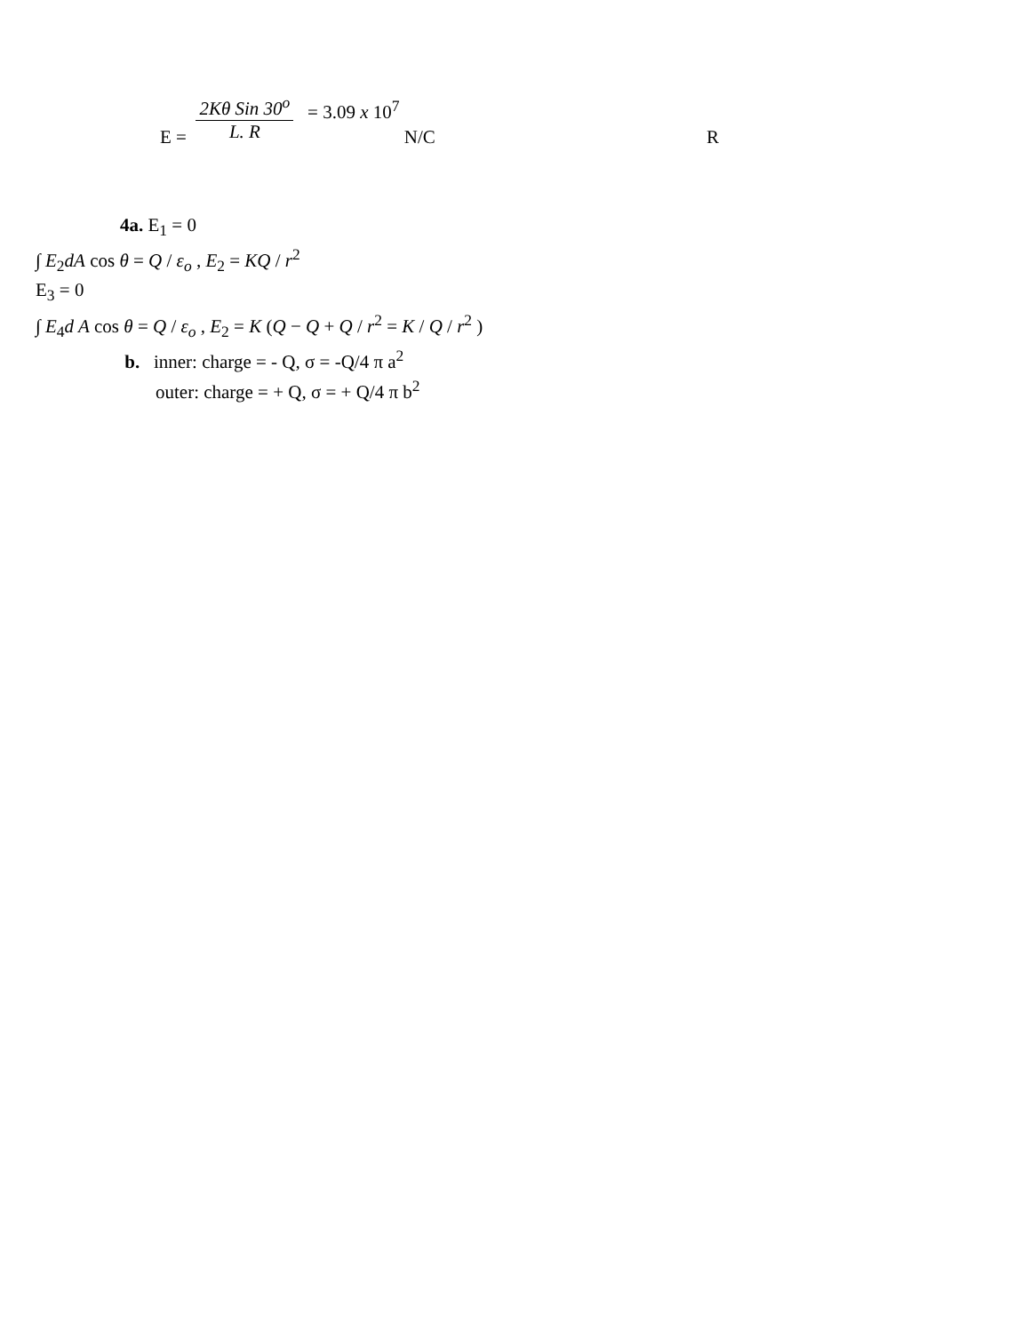E =
2Kθ Sin 30<sup>o</sup>
L. R
= 3.09 x 10<sup>7</sup> N/C R
4a. E<sub>1</sub> = 0
∫ E<sub>2</sub>dA cos θ = Q / ε<sub>o</sub> , E<sub>2</sub> = KQ / r<sup>2</sup>
E<sub>3</sub> = 0
∫ E<sub>4</sub>d A cos θ = Q / ε<sub>o</sub> , E<sub>2</sub> = K (Q − Q + Q / r<sup>2</sup> = K / Q / r<sup>2</sup> )
b. inner: charge = - Q, σ = -Q/4 π a<sup>2</sup>
outer: charge = + Q, σ = + Q/4 π b<sup>2</sup>